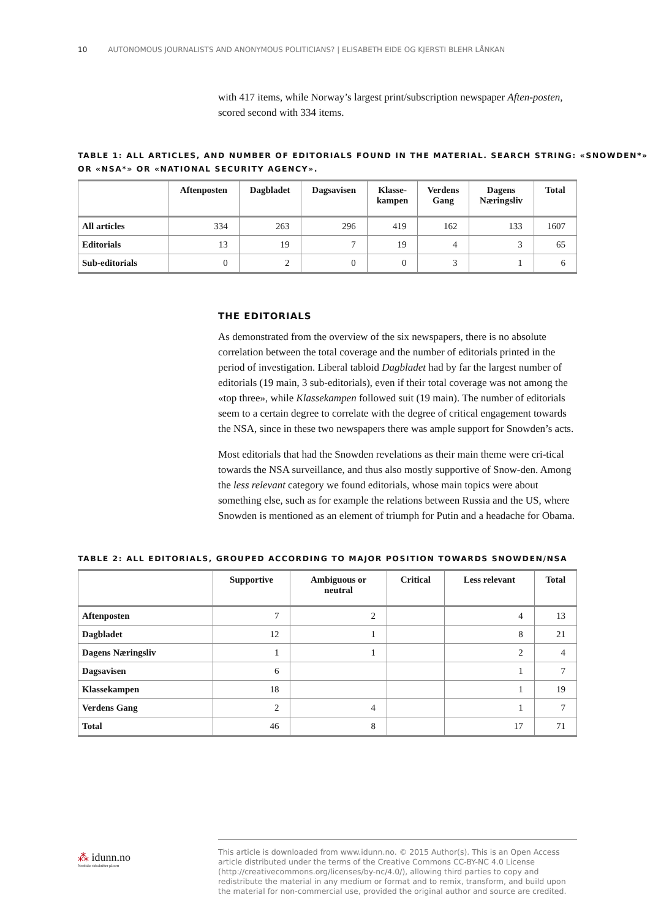10 AUTONOMOUS JOURNALISTS AND ANONYMOUS POLITICIANS? | ELISABETH EIDE OG KJERSTI BLEHR LÅNKAN
with 417 items, while Norway’s largest print/subscription newspaper Aften-posten, scored second with 334 items.
TABLE 1: ALL ARTICLES, AND NUMBER OF EDITORIALS FOUND IN THE MATERIAL. SEARCH STRING: «SNOWDEN*» OR «NSA*» OR «NATIONAL SECURITY AGENCY».
| | Aftenposten | Dagbladet | Dagsavisen | Klasse- kampen | Verdens Gang | Dagens Næringsliv | Total |
| --- | --- | --- | --- | --- | --- | --- | --- |
| All articles | 334 | 263 | 296 | 419 | 162 | 133 | 1607 |
| Editorials | 13 | 19 | 7 | 19 | 4 | 3 | 65 |
| Sub-editorials | 0 | 2 | 0 | 0 | 3 | 1 | 6 |
THE EDITORIALS
As demonstrated from the overview of the six newspapers, there is no absolute correlation between the total coverage and the number of editorials printed in the period of investigation. Liberal tabloid Dagbladet had by far the largest number of editorials (19 main, 3 sub-editorials), even if their total coverage was not among the «top three», while Klassekampen followed suit (19 main). The number of editorials seem to a certain degree to correlate with the degree of critical engagement towards the NSA, since in these two newspapers there was ample support for Snowden’s acts.
Most editorials that had the Snowden revelations as their main theme were cri-tical towards the NSA surveillance, and thus also mostly supportive of Snow-den. Among the less relevant category we found editorials, whose main topics were about something else, such as for example the relations between Russia and the US, where Snowden is mentioned as an element of triumph for Putin and a headache for Obama.
TABLE 2: ALL EDITORIALS, GROUPED ACCORDING TO MAJOR POSITION TOWARDS SNOWDEN/NSA
| | Supportive | Ambiguous or neutral | Critical | Less relevant | Total |
| --- | --- | --- | --- | --- | --- |
| Aftenposten | 7 | 2 | | 4 | 13 |
| Dagbladet | 12 | 1 | | 8 | 21 |
| Dagens Næringsliv | 1 | 1 | | 2 | 4 |
| Dagsavisen | 6 | | | 1 | 7 |
| Klassekampen | 18 | | | 1 | 19 |
| Verdens Gang | 2 | 4 | | 1 | 7 |
| Total | 46 | 8 | | 17 | 71 |
⁂ idunn.no
Nordiske tidsskrifter på nett
This article is downloaded from www.idunn.no. © 2015 Author(s). This is an Open Access article distributed under the terms of the Creative Commons CC-BY-NC 4.0 License (http://creativecommons.org/licenses/by-nc/4.0/), allowing third parties to copy and redistribute the material in any medium or format and to remix, transform, and build upon the material for non-commercial use, provided the original author and source are credited.